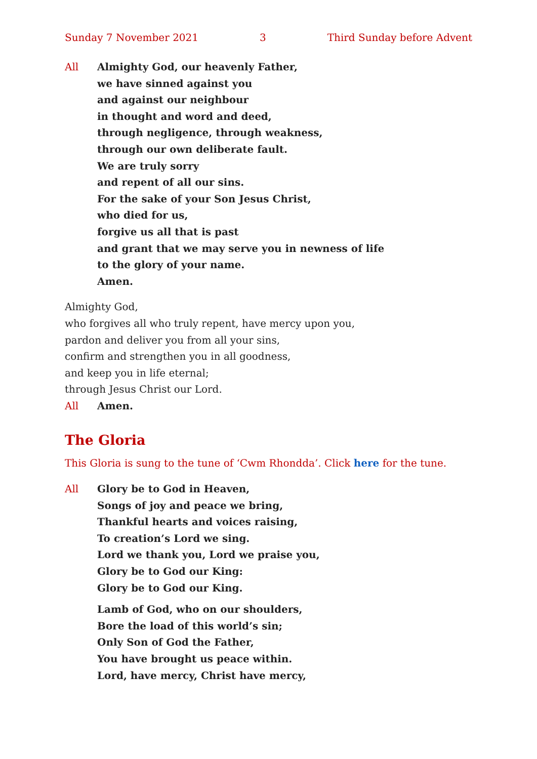Sunday 7 November 2021 3 Third Sunday before Advent
All Almighty God, our heavenly Father,
we have sinned against you
and against our neighbour
in thought and word and deed,
through negligence, through weakness,
through our own deliberate fault.
We are truly sorry
and repent of all our sins.
For the sake of your Son Jesus Christ,
who died for us,
forgive us all that is past
and grant that we may serve you in newness of life
to the glory of your name.
Amen.
Almighty God,
who forgives all who truly repent, have mercy upon you,
pardon and deliver you from all your sins,
confirm and strengthen you in all goodness,
and keep you in life eternal;
through Jesus Christ our Lord.
All Amen.
The Gloria
This Gloria is sung to the tune of ‘Cwm Rhondda’. Click here for the tune.
All Glory be to God in Heaven,
Songs of joy and peace we bring,
Thankful hearts and voices raising,
To creation’s Lord we sing.
Lord we thank you, Lord we praise you,
Glory be to God our King:
Glory be to God our King.
Lamb of God, who on our shoulders,
Bore the load of this world’s sin;
Only Son of God the Father,
You have brought us peace within.
Lord, have mercy, Christ have mercy,